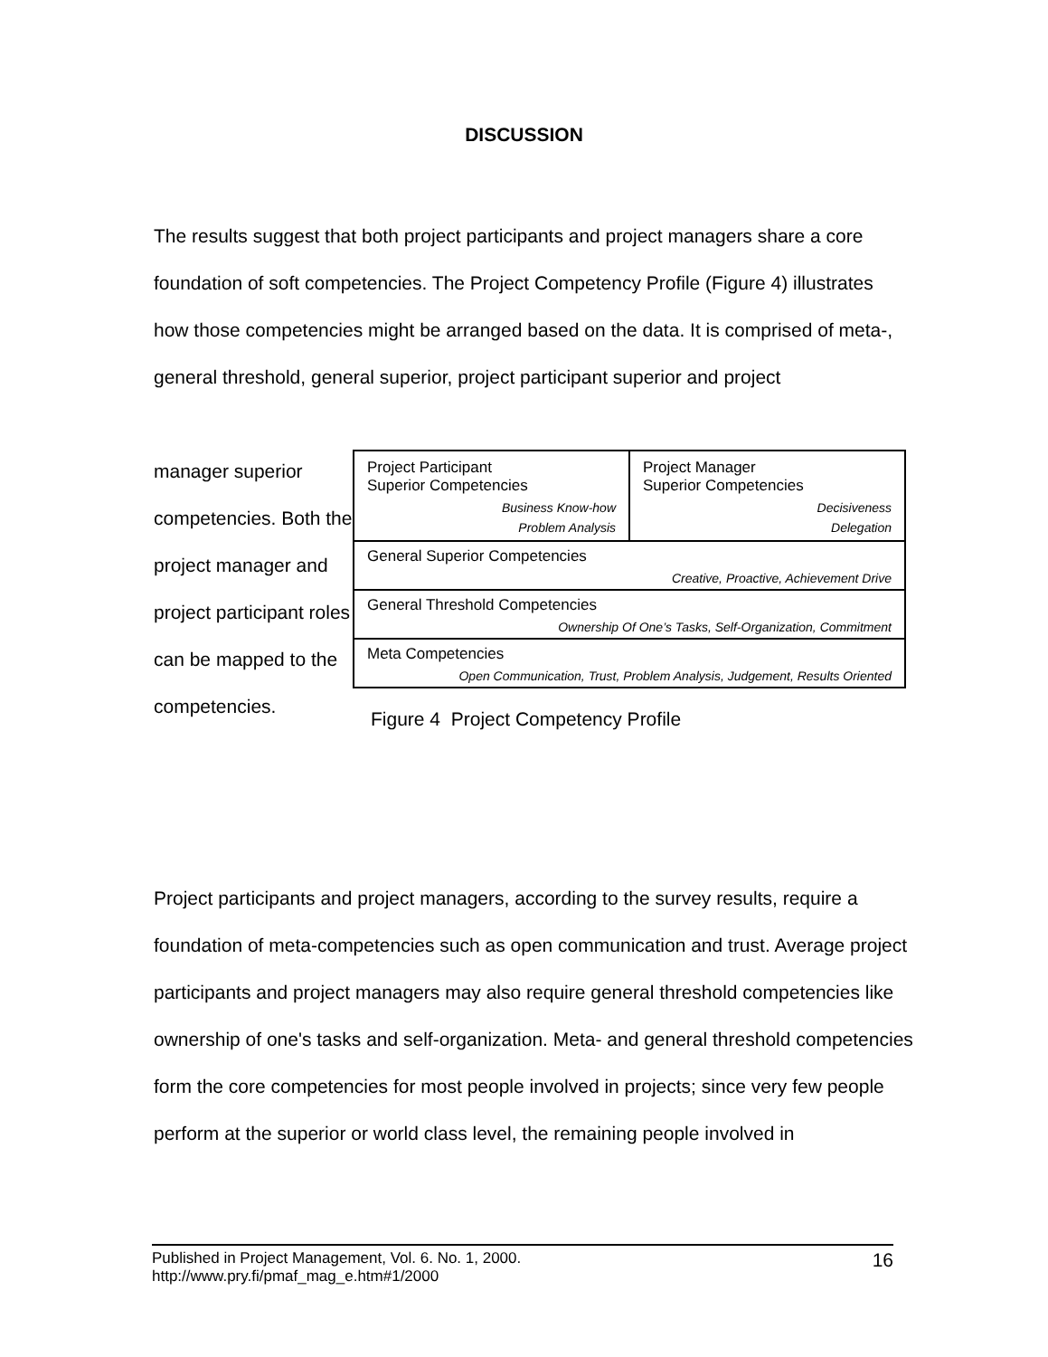DISCUSSION
The results suggest that both project participants and project managers share a core foundation of soft competencies. The Project Competency Profile (Figure 4) illustrates how those competencies might be arranged based on the data. It is comprised of meta-, general threshold, general superior, project participant superior and project
manager superior competencies. Both the project manager and project participant roles can be mapped to the competencies.
Project Participant
Superior Competencies
Business Know-how
Problem Analysis
Project Manager
Superior Competencies
Decisiveness
Delegation
General Superior Competencies
Creative, Proactive, Achievement Drive
General Threshold Competencies
Ownership Of One’s Tasks, Self-Organization, Commitment
Meta Competencies
Open Communication, Trust, Problem Analysis, Judgement, Results Oriented
Figure 4 Project Competency Profile
Project participants and project managers, according to the survey results, require a foundation of meta-competencies such as open communication and trust. Average project participants and project managers may also require general threshold competencies like ownership of one's tasks and self-organization. Meta- and general threshold competencies form the core competencies for most people involved in projects; since very few people perform at the superior or world class level, the remaining people involved in
Published in Project Management, Vol. 6. No. 1, 2000.
http://www.pry.fi/pmaf_mag_e.htm#1/2000
16